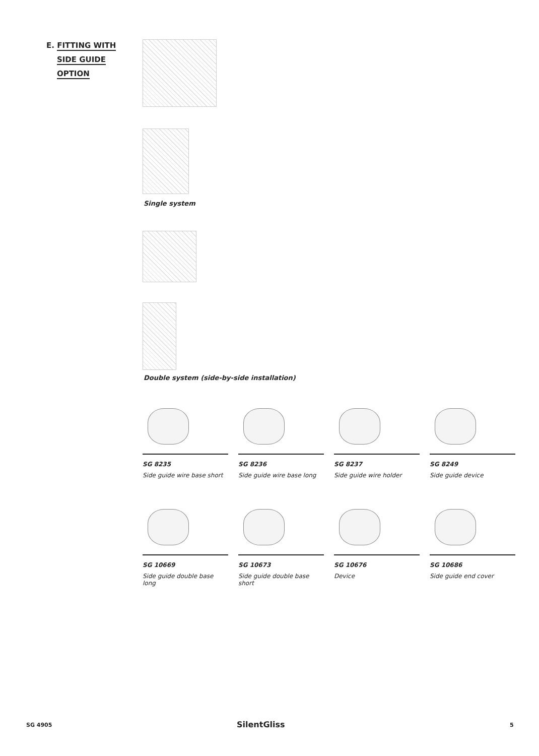E. FITTING WITH
SIDE GUIDE
OPTION
Single system
Double system (side-by-side installation)
SG 8235
Side guide wire base short
SG 8236
Side guide wire base long
SG 8237
Side guide wire holder
SG 8249
Side guide device
SG 10669
Side guide double base long
SG 10673
Side guide double base short
SG 10676
Device
SG 10686
Side guide end cover
SG 4905 SilentGliss 5